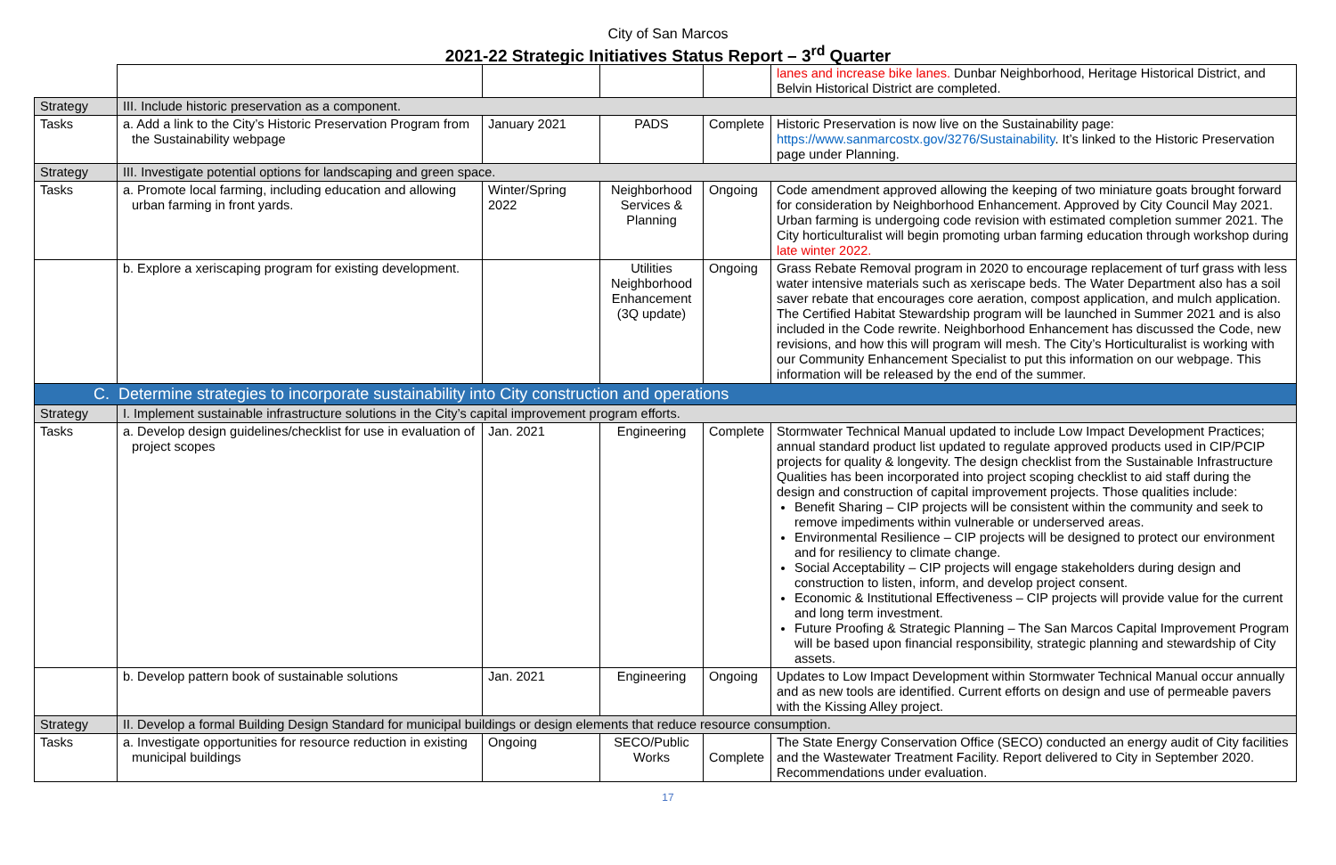City of San Marcos
2021-22 Strategic Initiatives Status Report – 3<sup>rd</sup> Quarter
| | | | | | lanes and increase bike lanes. Dunbar Neighborhood, Heritage Historical District, and Belvin Historical District are completed. |
| Strategy | III. Include historic preservation as a component. | | | | |
| Tasks | a. Add a link to the City’s Historic Preservation Program from the Sustainability webpage | January 2021 | PADS | Complete | Historic Preservation is now live on the Sustainability page: https://www.sanmarcostx.gov/3276/Sustainability . It’s linked to the Historic Preservation page under Planning. |
| Strategy | III. Investigate potential options for landscaping and green space. | | | | |
| Tasks | a. Promote local farming, including education and allowing urban farming in front yards. | Winter/Spring 2022 | Neighborhood Services & Planning | Ongoing | Code amendment approved allowing the keeping of two miniature goats brought forward for consideration by Neighborhood Enhancement. Approved by City Council May 2021. Urban farming is undergoing code revision with estimated completion summer 2021. The City horticulturalist will begin promoting urban farming education through workshop during late winter 2022. |
| | b. Explore a xeriscaping program for existing development. | | Utilities Neighborhood Enhancement (3Q update) | Ongoing | Grass Rebate Removal program in 2020 to encourage replacement of turf grass with less water intensive materials such as xeriscape beds. The Water Department also has a soil saver rebate that encourages core aeration, compost application, and mulch application. The Certified Habitat Stewardship program will be launched in Summer 2021 and is also included in the Code rewrite. Neighborhood Enhancement has discussed the Code, new revisions, and how this will program will mesh. The City’s Horticulturalist is working with our Community Enhancement Specialist to put this information on our webpage. This information will be released by the end of the summer. |
| C. Determine strategies to incorporate sustainability into City construction and operations | | | | | |
| Strategy | I. Implement sustainable infrastructure solutions in the City’s capital improvement program efforts. | | | | |
| Tasks | a. Develop design guidelines/checklist for use in evaluation of project scopes | Jan. 2021 | Engineering | Complete | Stormwater Technical Manual updated to include Low Impact Development Practices; annual standard product list updated to regulate approved products used in CIP/PCIP projects for quality & longevity. The design checklist from the Sustainable Infrastructure Qualities has been incorporated into project scoping checklist to aid staff during the design and construction of capital improvement projects. Those qualities include: Benefit Sharing – CIP projects will be consistent within the community and seek to remove impediments within vulnerable or underserved areas. Environmental Resilience – CIP projects will be designed to protect our environment and for resiliency to climate change. Social Acceptability – CIP projects will engage stakeholders during design and construction to listen, inform, and develop project consent. Economic & Institutional Effectiveness – CIP projects will provide value for the current and long term investment. Future Proofing & Strategic Planning – The San Marcos Capital Improvement Program will be based upon financial responsibility, strategic planning and stewardship of City assets. |
| | b. Develop pattern book of sustainable solutions | Jan. 2021 | Engineering | Ongoing | Updates to Low Impact Development within Stormwater Technical Manual occur annually and as new tools are identified. Current efforts on design and use of permeable pavers with the Kissing Alley project. |
| Strategy | II. Develop a formal Building Design Standard for municipal buildings or design elements that reduce resource consumption. | | | | |
| Tasks | a. Investigate opportunities for resource reduction in existing municipal buildings | Ongoing | SECO/Public Works | Complete | The State Energy Conservation Office (SECO) conducted an energy audit of City facilities and the Wastewater Treatment Facility. Report delivered to City in September 2020. Recommendations under evaluation. |
17